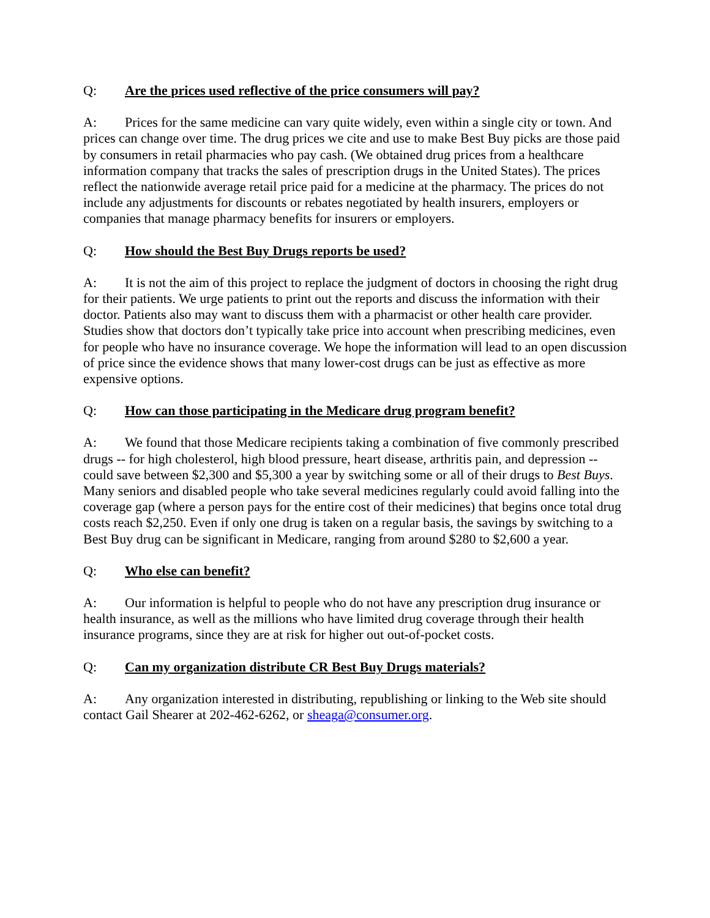Q: Are the prices used reflective of the price consumers will pay?
A: Prices for the same medicine can vary quite widely, even within a single city or town. And prices can change over time. The drug prices we cite and use to make Best Buy picks are those paid by consumers in retail pharmacies who pay cash. (We obtained drug prices from a healthcare information company that tracks the sales of prescription drugs in the United States). The prices reflect the nationwide average retail price paid for a medicine at the pharmacy. The prices do not include any adjustments for discounts or rebates negotiated by health insurers, employers or companies that manage pharmacy benefits for insurers or employers.
Q: How should the Best Buy Drugs reports be used?
A: It is not the aim of this project to replace the judgment of doctors in choosing the right drug for their patients. We urge patients to print out the reports and discuss the information with their doctor. Patients also may want to discuss them with a pharmacist or other health care provider. Studies show that doctors don’t typically take price into account when prescribing medicines, even for people who have no insurance coverage. We hope the information will lead to an open discussion of price since the evidence shows that many lower-cost drugs can be just as effective as more expensive options.
Q: How can those participating in the Medicare drug program benefit?
A: We found that those Medicare recipients taking a combination of five commonly prescribed drugs -- for high cholesterol, high blood pressure, heart disease, arthritis pain, and depression -- could save between $2,300 and $5,300 a year by switching some or all of their drugs to Best Buys. Many seniors and disabled people who take several medicines regularly could avoid falling into the coverage gap (where a person pays for the entire cost of their medicines) that begins once total drug costs reach $2,250. Even if only one drug is taken on a regular basis, the savings by switching to a Best Buy drug can be significant in Medicare, ranging from around $280 to $2,600 a year.
Q: Who else can benefit?
A: Our information is helpful to people who do not have any prescription drug insurance or health insurance, as well as the millions who have limited drug coverage through their health insurance programs, since they are at risk for higher out out-of-pocket costs.
Q: Can my organization distribute CR Best Buy Drugs materials?
A: Any organization interested in distributing, republishing or linking to the Web site should contact Gail Shearer at 202-462-6262, or sheaga@consumer.org.